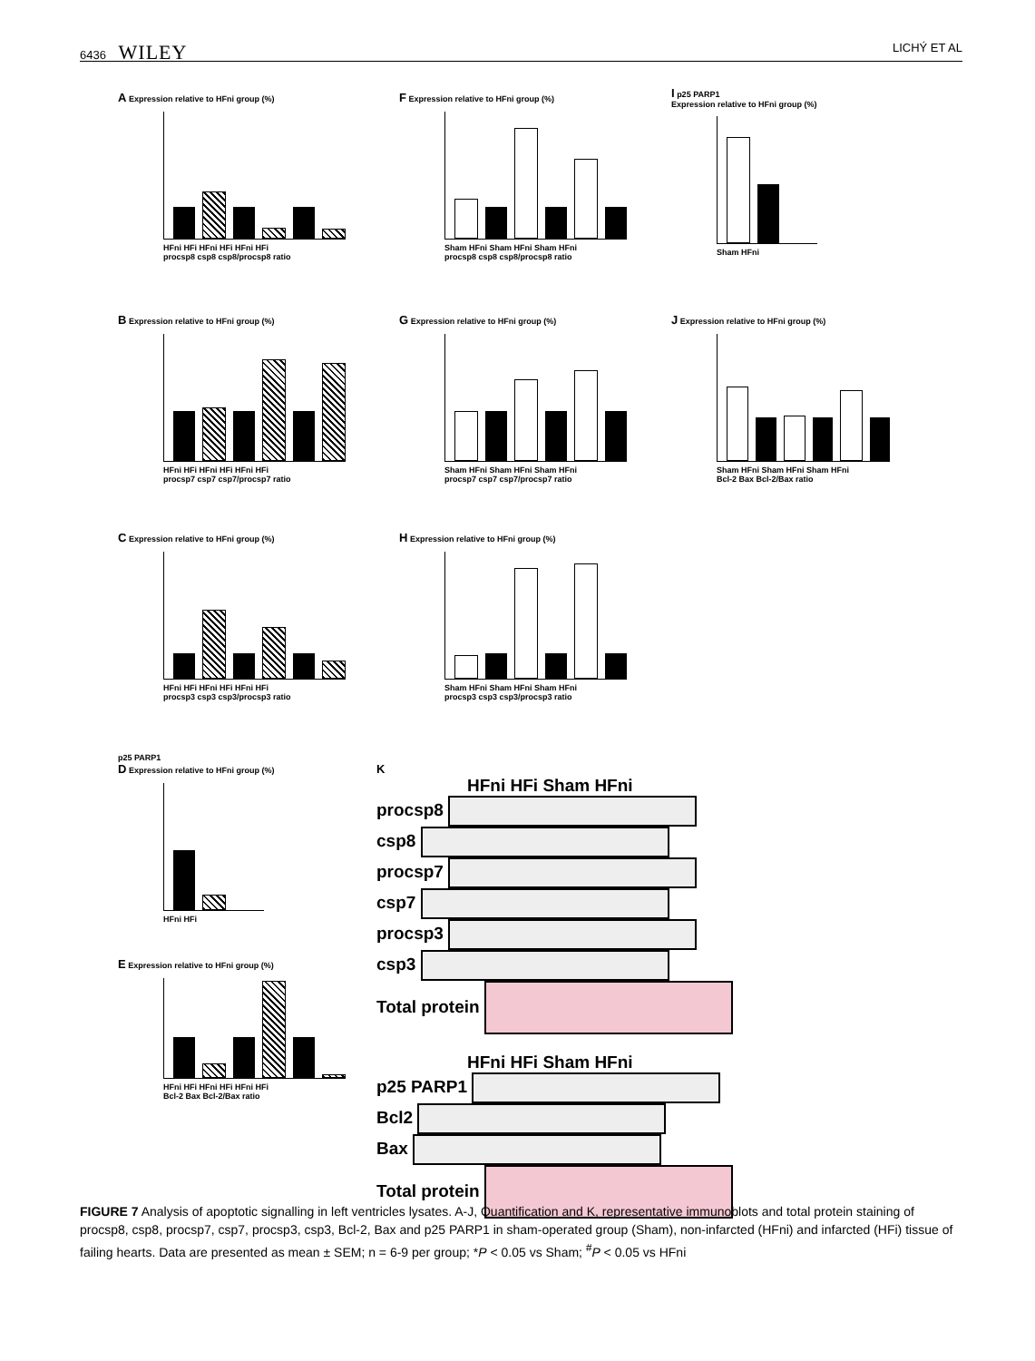6436 WILEY LICHÝ ET AL
A Expression relative to HFni group (%)
HFni HFi HFni HFi HFni HFi
procsp8 csp8 csp8/procsp8 ratio
F Expression relative to HFni group (%)
Sham HFni Sham HFni Sham HFni
procsp8 csp8 csp8/procsp8 ratio
I p25 PARP1
Expression relative to HFni group (%)
Sham HFni
B Expression relative to HFni group (%)
HFni HFi HFni HFi HFni HFi
procsp7 csp7 csp7/procsp7 ratio
G Expression relative to HFni group (%)
Sham HFni Sham HFni Sham HFni
procsp7 csp7 csp7/procsp7 ratio
J Expression relative to HFni group (%)
Sham HFni Sham HFni Sham HFni
Bcl-2 Bax Bcl-2/Bax ratio
C Expression relative to HFni group (%)
HFni HFi HFni HFi HFni HFi
procsp3 csp3 csp3/procsp3 ratio
H Expression relative to HFni group (%)
Sham HFni Sham HFni Sham HFni
procsp3 csp3 csp3/procsp3 ratio
p25 PARP1
D Expression relative to HFni group (%)
HFni HFi
E Expression relative to HFni group (%)
HFni HFi HFni HFi HFni HFi
Bcl-2 Bax Bcl-2/Bax ratio
K
HFni HFi Sham HFni
procsp8
csp8
procsp7
csp7
procsp3
csp3
Total protein
HFni HFi Sham HFni
p25 PARP1
Bcl2
Bax
Total protein
FIGURE 7 Analysis of apoptotic signalling in left ventricles lysates. A-J, Quantification and K, representative immunoblots and total protein staining of procsp8, csp8, procsp7, csp7, procsp3, csp3, Bcl-2, Bax and p25 PARP1 in sham-operated group (Sham), non-infarcted (HFni) and infarcted (HFi) tissue of failing hearts. Data are presented as mean ± SEM; n = 6-9 per group; *P < 0.05 vs Sham; <sup>#</sup>P < 0.05 vs HFni